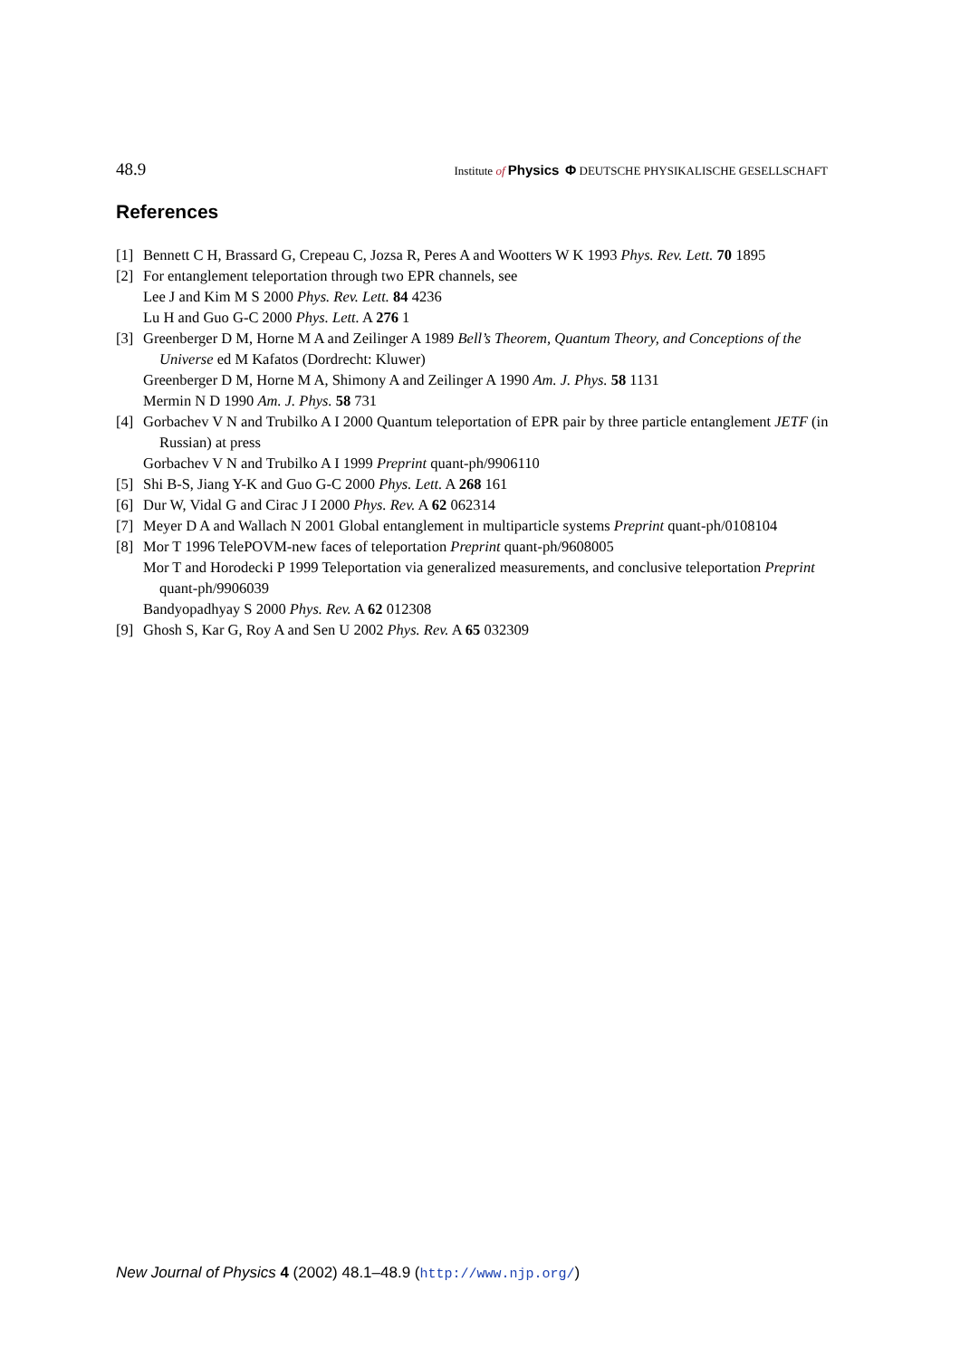48.9 Institute of Physics Φ DEUTSCHE PHYSIKALISCHE GESELLSCHAFT
References
[1] Bennett C H, Brassard G, Crepeau C, Jozsa R, Peres A and Wootters W K 1993 Phys. Rev. Lett. 70 1895
[2] For entanglement teleportation through two EPR channels, see
Lee J and Kim M S 2000 Phys. Rev. Lett. 84 4236
Lu H and Guo G-C 2000 Phys. Lett. A 276 1
[3] Greenberger D M, Horne M A and Zeilinger A 1989 Bell’s Theorem, Quantum Theory, and Conceptions of the Universe ed M Kafatos (Dordrecht: Kluwer)
Greenberger D M, Horne M A, Shimony A and Zeilinger A 1990 Am. J. Phys. 58 1131
Mermin N D 1990 Am. J. Phys. 58 731
[4] Gorbachev V N and Trubilko A I 2000 Quantum teleportation of EPR pair by three particle entanglement JETF (in Russian) at press
Gorbachev V N and Trubilko A I 1999 Preprint quant-ph/9906110
[5] Shi B-S, Jiang Y-K and Guo G-C 2000 Phys. Lett. A 268 161
[6] Dur W, Vidal G and Cirac J I 2000 Phys. Rev. A 62 062314
[7] Meyer D A and Wallach N 2001 Global entanglement in multiparticle systems Preprint quant-ph/0108104
[8] Mor T 1996 TelePOVM-new faces of teleportation Preprint quant-ph/9608005
Mor T and Horodecki P 1999 Teleportation via generalized measurements, and conclusive teleportation Preprint quant-ph/9906039
Bandyopadhyay S 2000 Phys. Rev. A 62 012308
[9] Ghosh S, Kar G, Roy A and Sen U 2002 Phys. Rev. A 65 032309
New Journal of Physics 4 (2002) 48.1–48.9 (http://www.njp.org/)